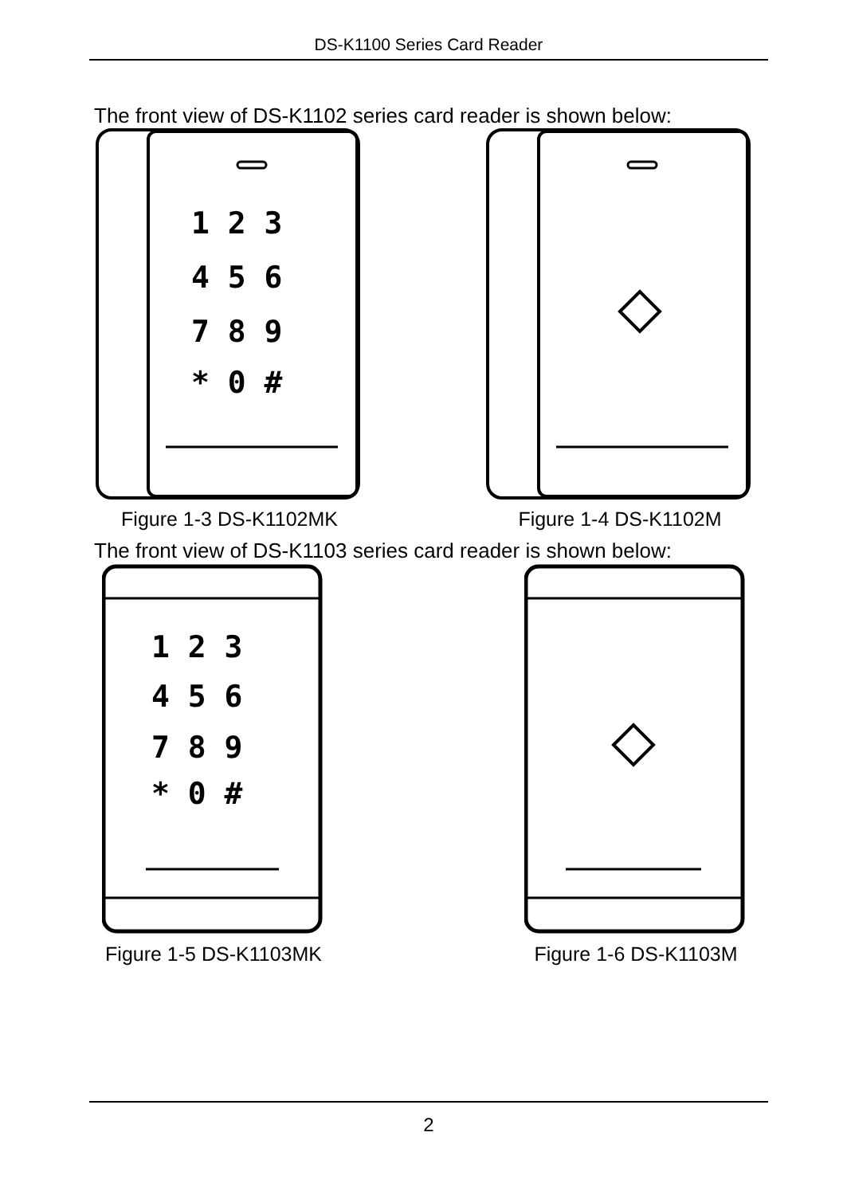DS-K1100 Series Card Reader
The front view of DS-K1102 series card reader is shown below:
1 2 3
4 5 6
7 8 9
* 0 #
Figure 1-3 DS-K1102MK
Figure 1-4 DS-K1102M
The front view of DS-K1103 series card reader is shown below:
1 2 3
4 5 6
7 8 9
* 0 #
Figure 1-5 DS-K1103MK
Figure 1-6 DS-K1103M
2